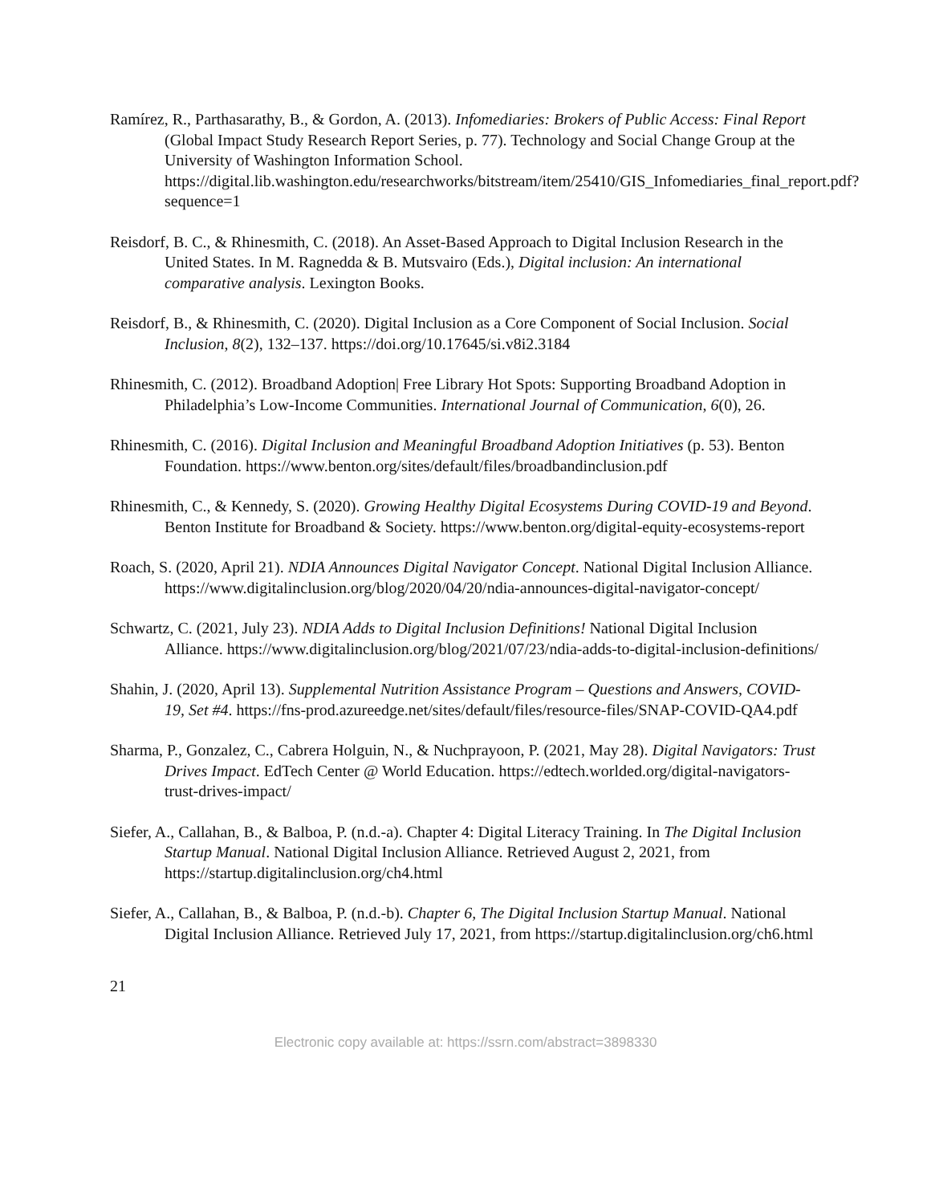Ramírez, R., Parthasarathy, B., & Gordon, A. (2013). Infomediaries: Brokers of Public Access: Final Report (Global Impact Study Research Report Series, p. 77). Technology and Social Change Group at the University of Washington Information School. https://digital.lib.washington.edu/researchworks/bitstream/item/25410/GIS_Infomediaries_final_report.pdf?sequence=1
Reisdorf, B. C., & Rhinesmith, C. (2018). An Asset-Based Approach to Digital Inclusion Research in the United States. In M. Ragnedda & B. Mutsvairo (Eds.), Digital inclusion: An international comparative analysis. Lexington Books.
Reisdorf, B., & Rhinesmith, C. (2020). Digital Inclusion as a Core Component of Social Inclusion. Social Inclusion, 8(2), 132–137. https://doi.org/10.17645/si.v8i2.3184
Rhinesmith, C. (2012). Broadband Adoption| Free Library Hot Spots: Supporting Broadband Adoption in Philadelphia’s Low-Income Communities. International Journal of Communication, 6(0), 26.
Rhinesmith, C. (2016). Digital Inclusion and Meaningful Broadband Adoption Initiatives (p. 53). Benton Foundation. https://www.benton.org/sites/default/files/broadbandinclusion.pdf
Rhinesmith, C., & Kennedy, S. (2020). Growing Healthy Digital Ecosystems During COVID-19 and Beyond. Benton Institute for Broadband & Society. https://www.benton.org/digital-equity-ecosystems-report
Roach, S. (2020, April 21). NDIA Announces Digital Navigator Concept. National Digital Inclusion Alliance. https://www.digitalinclusion.org/blog/2020/04/20/ndia-announces-digital-navigator-concept/
Schwartz, C. (2021, July 23). NDIA Adds to Digital Inclusion Definitions! National Digital Inclusion Alliance. https://www.digitalinclusion.org/blog/2021/07/23/ndia-adds-to-digital-inclusion-definitions/
Shahin, J. (2020, April 13). Supplemental Nutrition Assistance Program – Questions and Answers, COVID-19, Set #4. https://fns-prod.azureedge.net/sites/default/files/resource-files/SNAP-COVID-QA4.pdf
Sharma, P., Gonzalez, C., Cabrera Holguin, N., & Nuchprayoon, P. (2021, May 28). Digital Navigators: Trust Drives Impact. EdTech Center @ World Education. https://edtech.worlded.org/digital-navigators-trust-drives-impact/
Siefer, A., Callahan, B., & Balboa, P. (n.d.-a). Chapter 4: Digital Literacy Training. In The Digital Inclusion Startup Manual. National Digital Inclusion Alliance. Retrieved August 2, 2021, from https://startup.digitalinclusion.org/ch4.html
Siefer, A., Callahan, B., & Balboa, P. (n.d.-b). Chapter 6, The Digital Inclusion Startup Manual. National Digital Inclusion Alliance. Retrieved July 17, 2021, from https://startup.digitalinclusion.org/ch6.html
21
Electronic copy available at: https://ssrn.com/abstract=3898330